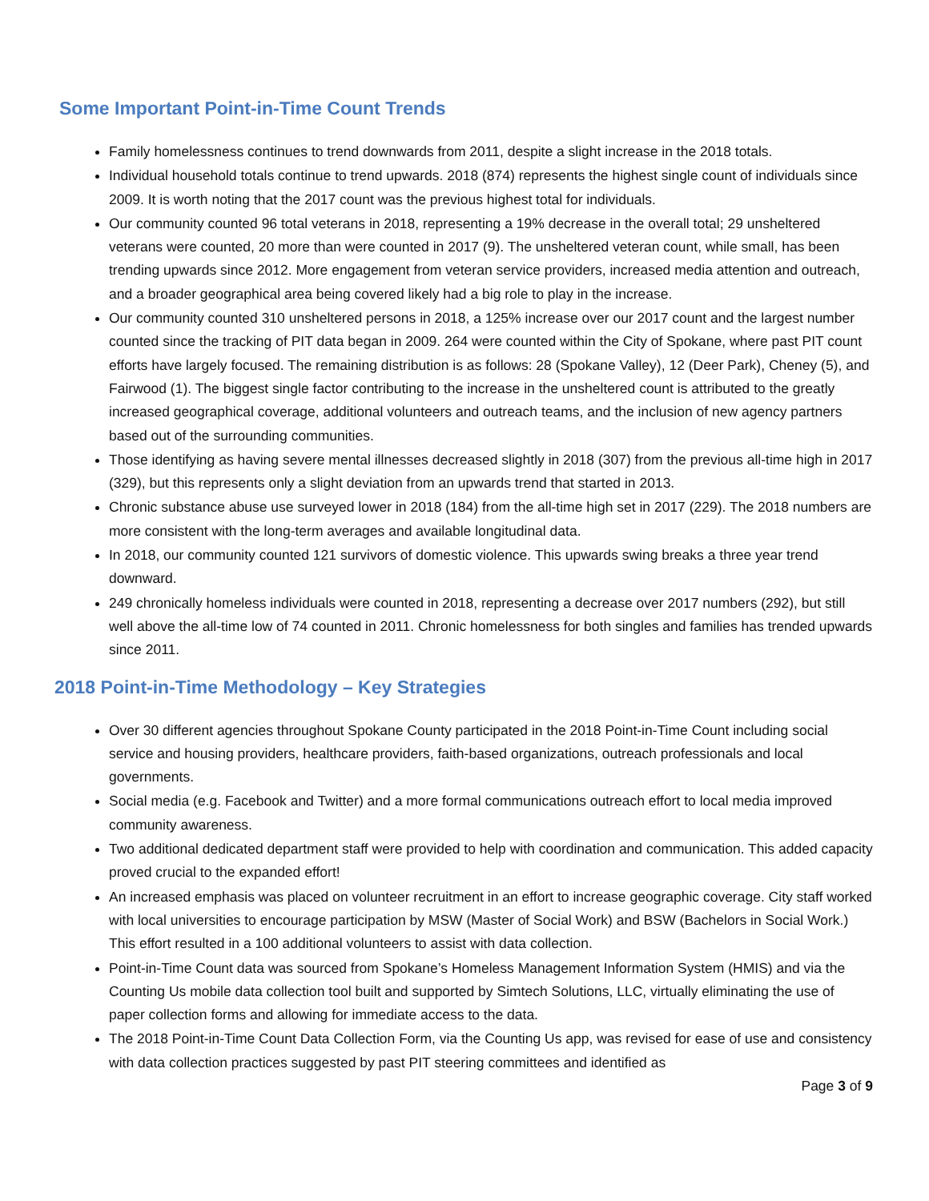Some Important Point-in-Time Count Trends
Family homelessness continues to trend downwards from 2011, despite a slight increase in the 2018 totals.
Individual household totals continue to trend upwards. 2018 (874) represents the highest single count of individuals since 2009. It is worth noting that the 2017 count was the previous highest total for individuals.
Our community counted 96 total veterans in 2018, representing a 19% decrease in the overall total; 29 unsheltered veterans were counted, 20 more than were counted in 2017 (9). The unsheltered veteran count, while small, has been trending upwards since 2012. More engagement from veteran service providers, increased media attention and outreach, and a broader geographical area being covered likely had a big role to play in the increase.
Our community counted 310 unsheltered persons in 2018, a 125% increase over our 2017 count and the largest number counted since the tracking of PIT data began in 2009. 264 were counted within the City of Spokane, where past PIT count efforts have largely focused. The remaining distribution is as follows: 28 (Spokane Valley), 12 (Deer Park), Cheney (5), and Fairwood (1). The biggest single factor contributing to the increase in the unsheltered count is attributed to the greatly increased geographical coverage, additional volunteers and outreach teams, and the inclusion of new agency partners based out of the surrounding communities.
Those identifying as having severe mental illnesses decreased slightly in 2018 (307) from the previous all-time high in 2017 (329), but this represents only a slight deviation from an upwards trend that started in 2013.
Chronic substance abuse use surveyed lower in 2018 (184) from the all-time high set in 2017 (229). The 2018 numbers are more consistent with the long-term averages and available longitudinal data.
In 2018, our community counted 121 survivors of domestic violence. This upwards swing breaks a three year trend downward.
249 chronically homeless individuals were counted in 2018, representing a decrease over 2017 numbers (292), but still well above the all-time low of 74 counted in 2011. Chronic homelessness for both singles and families has trended upwards since 2011.
2018 Point-in-Time Methodology – Key Strategies
Over 30 different agencies throughout Spokane County participated in the 2018 Point-in-Time Count including social service and housing providers, healthcare providers, faith-based organizations, outreach professionals and local governments.
Social media (e.g. Facebook and Twitter) and a more formal communications outreach effort to local media improved community awareness.
Two additional dedicated department staff were provided to help with coordination and communication. This added capacity proved crucial to the expanded effort!
An increased emphasis was placed on volunteer recruitment in an effort to increase geographic coverage. City staff worked with local universities to encourage participation by MSW (Master of Social Work) and BSW (Bachelors in Social Work.) This effort resulted in a 100 additional volunteers to assist with data collection.
Point-in-Time Count data was sourced from Spokane’s Homeless Management Information System (HMIS) and via the Counting Us mobile data collection tool built and supported by Simtech Solutions, LLC, virtually eliminating the use of paper collection forms and allowing for immediate access to the data.
The 2018 Point-in-Time Count Data Collection Form, via the Counting Us app, was revised for ease of use and consistency with data collection practices suggested by past PIT steering committees and identified as
Page 3 of 9